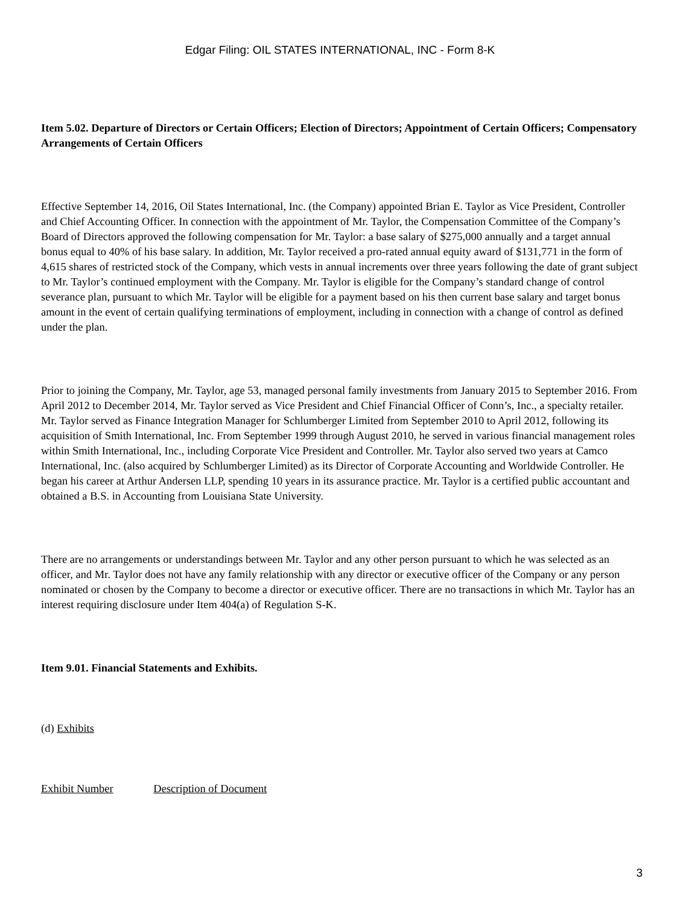Edgar Filing: OIL STATES INTERNATIONAL, INC - Form 8-K
Item 5.02. Departure of Directors or Certain Officers; Election of Directors; Appointment of Certain Officers; Compensatory Arrangements of Certain Officers
Effective September 14, 2016, Oil States International, Inc. (the Company) appointed Brian E. Taylor as Vice President, Controller and Chief Accounting Officer. In connection with the appointment of Mr. Taylor, the Compensation Committee of the Company’s Board of Directors approved the following compensation for Mr. Taylor: a base salary of $275,000 annually and a target annual bonus equal to 40% of his base salary. In addition, Mr. Taylor received a pro-rated annual equity award of $131,771 in the form of 4,615 shares of restricted stock of the Company, which vests in annual increments over three years following the date of grant subject to Mr. Taylor’s continued employment with the Company. Mr. Taylor is eligible for the Company’s standard change of control severance plan, pursuant to which Mr. Taylor will be eligible for a payment based on his then current base salary and target bonus amount in the event of certain qualifying terminations of employment, including in connection with a change of control as defined under the plan.
Prior to joining the Company, Mr. Taylor, age 53, managed personal family investments from January 2015 to September 2016. From April 2012 to December 2014, Mr. Taylor served as Vice President and Chief Financial Officer of Conn’s, Inc., a specialty retailer. Mr. Taylor served as Finance Integration Manager for Schlumberger Limited from September 2010 to April 2012, following its acquisition of Smith International, Inc. From September 1999 through August 2010, he served in various financial management roles within Smith International, Inc., including Corporate Vice President and Controller. Mr. Taylor also served two years at Camco International, Inc. (also acquired by Schlumberger Limited) as its Director of Corporate Accounting and Worldwide Controller. He began his career at Arthur Andersen LLP, spending 10 years in its assurance practice. Mr. Taylor is a certified public accountant and obtained a B.S. in Accounting from Louisiana State University.
There are no arrangements or understandings between Mr. Taylor and any other person pursuant to which he was selected as an officer, and Mr. Taylor does not have any family relationship with any director or executive officer of the Company or any person nominated or chosen by the Company to become a director or executive officer. There are no transactions in which Mr. Taylor has an interest requiring disclosure under Item 404(a) of Regulation S-K.
Item 9.01. Financial Statements and Exhibits.
(d) Exhibits
Exhibit Number Description of Document
3